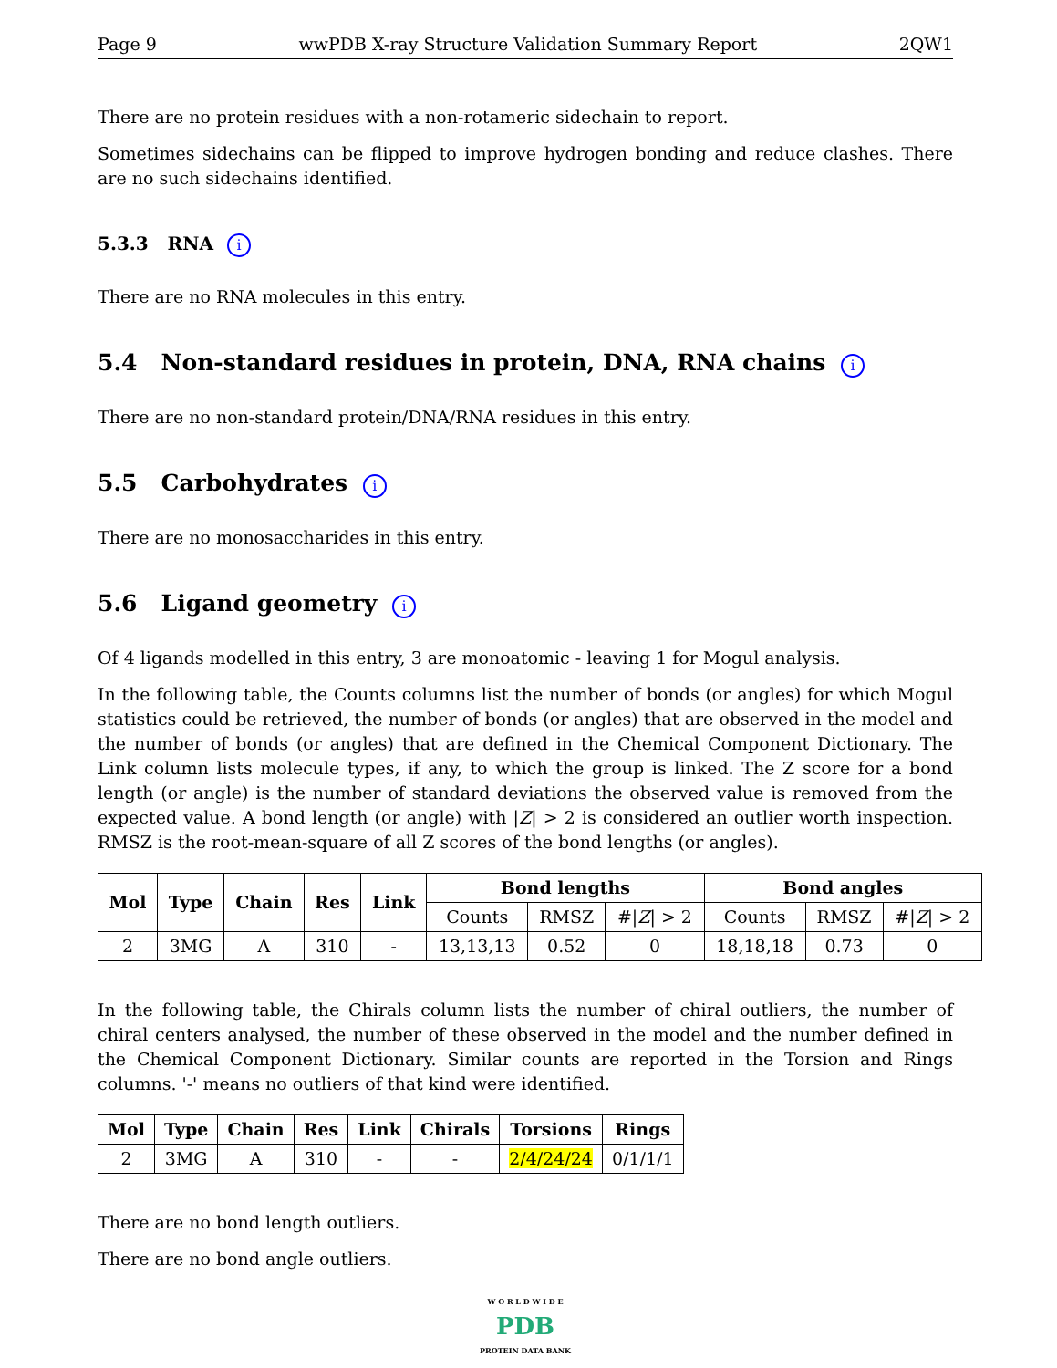Page 9 wwPDB X-ray Structure Validation Summary Report 2QW1
There are no protein residues with a non-rotameric sidechain to report.
Sometimes sidechains can be flipped to improve hydrogen bonding and reduce clashes. There are no such sidechains identified.
5.3.3 RNA i
There are no RNA molecules in this entry.
5.4 Non-standard residues in protein, DNA, RNA chains i
There are no non-standard protein/DNA/RNA residues in this entry.
5.5 Carbohydrates i
There are no monosaccharides in this entry.
5.6 Ligand geometry i
Of 4 ligands modelled in this entry, 3 are monoatomic - leaving 1 for Mogul analysis.
In the following table, the Counts columns list the number of bonds (or angles) for which Mogul statistics could be retrieved, the number of bonds (or angles) that are observed in the model and the number of bonds (or angles) that are defined in the Chemical Component Dictionary. The Link column lists molecule types, if any, to which the group is linked. The Z score for a bond length (or angle) is the number of standard deviations the observed value is removed from the expected value. A bond length (or angle) with |Z| > 2 is considered an outlier worth inspection. RMSZ is the root-mean-square of all Z scores of the bond lengths (or angles).
| Mol | Type | Chain | Res | Link | Bond lengths | | | Bond angles | | |
| --- | --- | --- | --- | --- | --- | --- | --- | --- | --- | --- |
| | | | | | Counts | RMSZ | #/ Z / > 2 | Counts | RMSZ | #/ Z / > 2 |
| 2 | 3MG | A | 310 | - | 13,13,13 | 0.52 | 0 | 18,18,18 | 0.73 | 0 |
In the following table, the Chirals column lists the number of chiral outliers, the number of chiral centers analysed, the number of these observed in the model and the number defined in the Chemical Component Dictionary. Similar counts are reported in the Torsion and Rings columns. '-' means no outliers of that kind were identified.
| Mol | Type | Chain | Res | Link | Chirals | Torsions | Rings |
| --- | --- | --- | --- | --- | --- | --- | --- |
| 2 | 3MG | A | 310 | - | - | 2/4/24/24 | 0/1/1/1 |
There are no bond length outliers.
There are no bond angle outliers.
W O R L D W I D E
PDB
PROTEIN DATA BANK